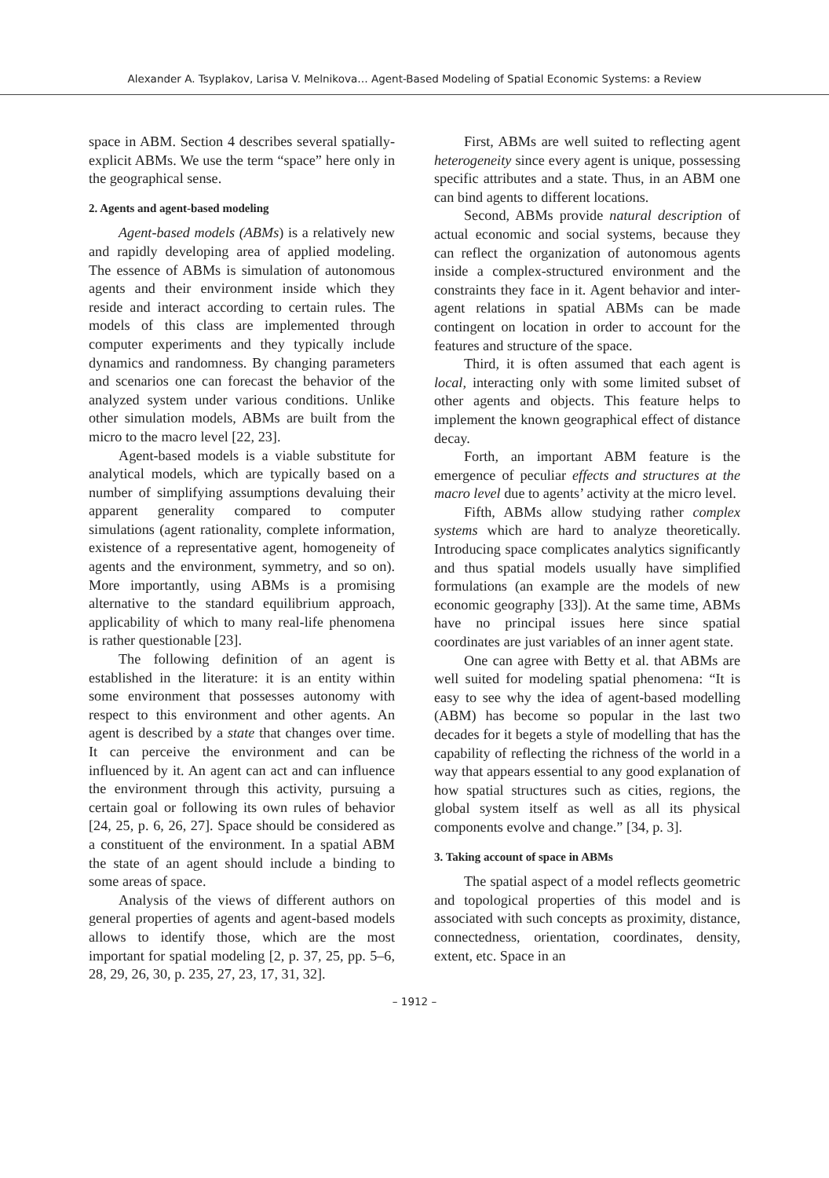Alexander A. Tsyplakov, Larisa V. Melnikova… Agent-Based Modeling of Spatial Economic Systems: a Review
space in ABM. Section 4 describes several spatially-explicit ABMs. We use the term “space” here only in the geographical sense.
2. Agents and agent-based modeling
Agent-based models (ABMs) is a relatively new and rapidly developing area of applied modeling. The essence of ABMs is simulation of autonomous agents and their environment inside which they reside and interact according to certain rules. The models of this class are implemented through computer experiments and they typically include dynamics and randomness. By changing parameters and scenarios one can forecast the behavior of the analyzed system under various conditions. Unlike other simulation models, ABMs are built from the micro to the macro level [22, 23].
Agent-based models is a viable substitute for analytical models, which are typically based on a number of simplifying assumptions devaluing their apparent generality compared to computer simulations (agent rationality, complete information, existence of a representative agent, homogeneity of agents and the environment, symmetry, and so on). More importantly, using ABMs is a promising alternative to the standard equilibrium approach, applicability of which to many real-life phenomena is rather questionable [23].
The following definition of an agent is established in the literature: it is an entity within some environment that possesses autonomy with respect to this environment and other agents. An agent is described by a state that changes over time. It can perceive the environment and can be influenced by it. An agent can act and can influence the environment through this activity, pursuing a certain goal or following its own rules of behavior [24, 25, p. 6, 26, 27]. Space should be considered as a constituent of the environment. In a spatial ABM the state of an agent should include a binding to some areas of space.
Analysis of the views of different authors on general properties of agents and agent-based models allows to identify those, which are the most important for spatial modeling [2, p. 37, 25, pp. 5–6, 28, 29, 26, 30, p. 235, 27, 23, 17, 31, 32].
First, ABMs are well suited to reflecting agent heterogeneity since every agent is unique, possessing specific attributes and a state. Thus, in an ABM one can bind agents to different locations.
Second, ABMs provide natural description of actual economic and social systems, because they can reflect the organization of autonomous agents inside a complex-structured environment and the constraints they face in it. Agent behavior and inter-agent relations in spatial ABMs can be made contingent on location in order to account for the features and structure of the space.
Third, it is often assumed that each agent is local, interacting only with some limited subset of other agents and objects. This feature helps to implement the known geographical effect of distance decay.
Forth, an important ABM feature is the emergence of peculiar effects and structures at the macro level due to agents’ activity at the micro level.
Fifth, ABMs allow studying rather complex systems which are hard to analyze theoretically. Introducing space complicates analytics significantly and thus spatial models usually have simplified formulations (an example are the models of new economic geography [33]). At the same time, ABMs have no principal issues here since spatial coordinates are just variables of an inner agent state.
One can agree with Betty et al. that ABMs are well suited for modeling spatial phenomena: “It is easy to see why the idea of agent-based modelling (ABM) has become so popular in the last two decades for it begets a style of modelling that has the capability of reflecting the richness of the world in a way that appears essential to any good explanation of how spatial structures such as cities, regions, the global system itself as well as all its physical components evolve and change.” [34, p. 3].
3. Taking account of space in ABMs
The spatial aspect of a model reflects geometric and topological properties of this model and is associated with such concepts as proximity, distance, connectedness, orientation, coordinates, density, extent, etc. Space in an
– 1912 –